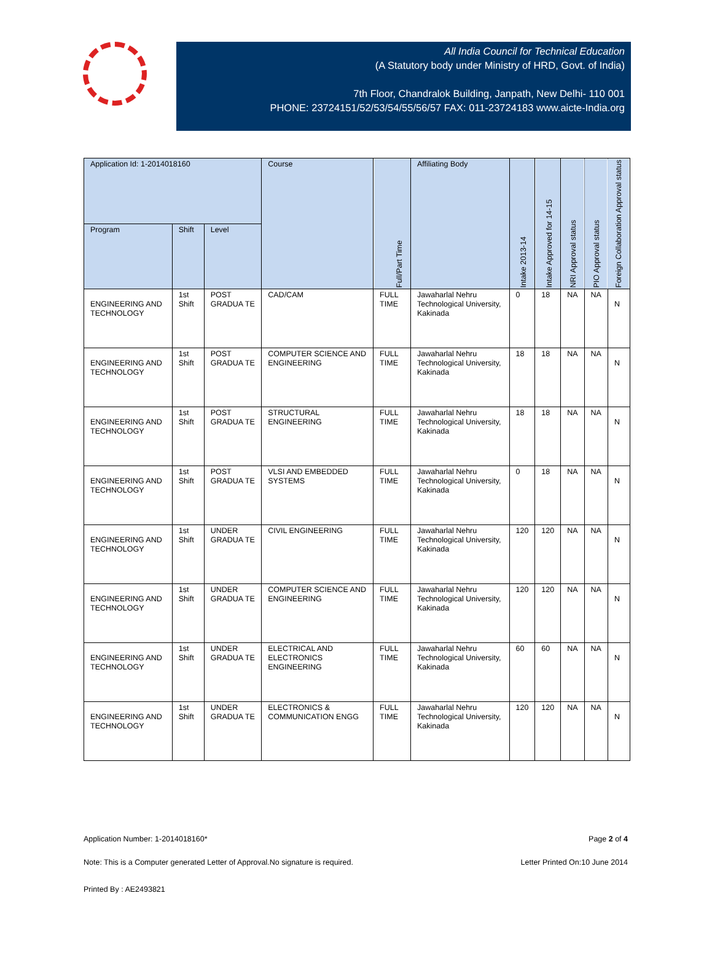All India Council for Technical Education
(A Statutory body under Ministry of HRD, Govt. of India)
7th Floor, Chandralok Building, Janpath, New Delhi- 110 001
PHONE: 23724151/52/53/54/55/56/57 FAX: 011-23724183 www.aicte-India.org
| Application Id: 1-2014018160 | | | Course | Full/Part Time | Affiliating Body | Intake 2013-14 | Intake Approved for 14-15 | NRI Approval status | PIO Approval status | Foreign Collaboration Approval status |
| --- | --- | --- | --- | --- | --- | --- | --- | --- | --- | --- |
| Program | Shift | Level | | | | | | | | |
| ENGINEERING AND TECHNOLOGY | 1st Shift | POST GRADUA TE | CAD/CAM | FULL TIME | Jawaharlal Nehru Technological University, Kakinada | 0 | 18 | NA | NA | N |
| ENGINEERING AND TECHNOLOGY | 1st Shift | POST GRADUA TE | COMPUTER SCIENCE AND ENGINEERING | FULL TIME | Jawaharlal Nehru Technological University, Kakinada | 18 | 18 | NA | NA | N |
| ENGINEERING AND TECHNOLOGY | 1st Shift | POST GRADUA TE | STRUCTURAL ENGINEERING | FULL TIME | Jawaharlal Nehru Technological University, Kakinada | 18 | 18 | NA | NA | N |
| ENGINEERING AND TECHNOLOGY | 1st Shift | POST GRADUA TE | VLSI AND EMBEDDED SYSTEMS | FULL TIME | Jawaharlal Nehru Technological University, Kakinada | 0 | 18 | NA | NA | N |
| ENGINEERING AND TECHNOLOGY | 1st Shift | UNDER GRADUA TE | CIVIL ENGINEERING | FULL TIME | Jawaharlal Nehru Technological University, Kakinada | 120 | 120 | NA | NA | N |
| ENGINEERING AND TECHNOLOGY | 1st Shift | UNDER GRADUA TE | COMPUTER SCIENCE AND ENGINEERING | FULL TIME | Jawaharlal Nehru Technological University, Kakinada | 120 | 120 | NA | NA | N |
| ENGINEERING AND TECHNOLOGY | 1st Shift | UNDER GRADUA TE | ELECTRICAL AND ELECTRONICS ENGINEERING | FULL TIME | Jawaharlal Nehru Technological University, Kakinada | 60 | 60 | NA | NA | N |
| ENGINEERING AND TECHNOLOGY | 1st Shift | UNDER GRADUA TE | ELECTRONICS & COMMUNICATION ENGG | FULL TIME | Jawaharlal Nehru Technological University, Kakinada | 120 | 120 | NA | NA | N |
Application Number: 1-2014018160* Page 2 of 4
Note: This is a Computer generated Letter of Approval.No signature is required. Letter Printed On:10 June 2014
Printed By : AE2493821